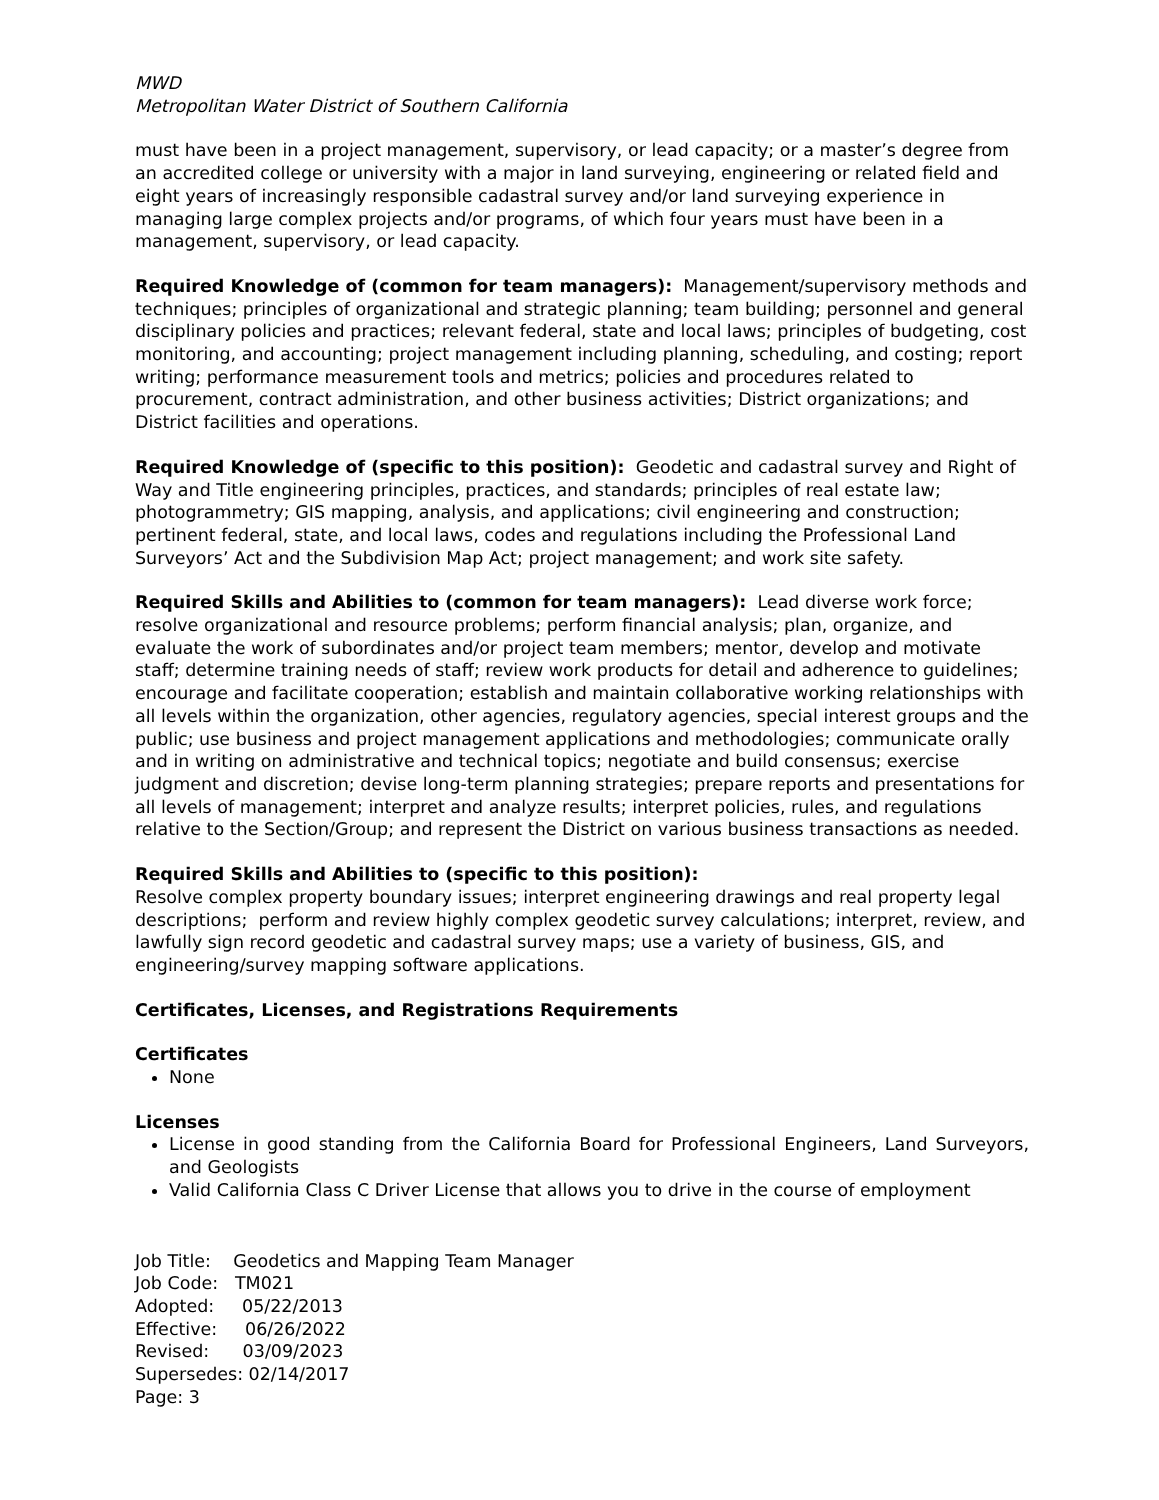MWD
Metropolitan Water District of Southern California
must have been in a project management, supervisory, or lead capacity; or a master’s degree from an accredited college or university with a major in land surveying, engineering or related field and eight years of increasingly responsible cadastral survey and/or land surveying experience in managing large complex projects and/or programs, of which four years must have been in a management, supervisory, or lead capacity.
Required Knowledge of (common for team managers): Management/supervisory methods and techniques; principles of organizational and strategic planning; team building; personnel and general disciplinary policies and practices; relevant federal, state and local laws; principles of budgeting, cost monitoring, and accounting; project management including planning, scheduling, and costing; report writing; performance measurement tools and metrics; policies and procedures related to procurement, contract administration, and other business activities; District organizations; and District facilities and operations.
Required Knowledge of (specific to this position): Geodetic and cadastral survey and Right of Way and Title engineering principles, practices, and standards; principles of real estate law; photogrammetry; GIS mapping, analysis, and applications; civil engineering and construction; pertinent federal, state, and local laws, codes and regulations including the Professional Land Surveyors’ Act and the Subdivision Map Act; project management; and work site safety.
Required Skills and Abilities to (common for team managers): Lead diverse work force; resolve organizational and resource problems; perform financial analysis; plan, organize, and evaluate the work of subordinates and/or project team members; mentor, develop and motivate staff; determine training needs of staff; review work products for detail and adherence to guidelines; encourage and facilitate cooperation; establish and maintain collaborative working relationships with all levels within the organization, other agencies, regulatory agencies, special interest groups and the public; use business and project management applications and methodologies; communicate orally and in writing on administrative and technical topics; negotiate and build consensus; exercise judgment and discretion; devise long-term planning strategies; prepare reports and presentations for all levels of management; interpret and analyze results; interpret policies, rules, and regulations relative to the Section/Group; and represent the District on various business transactions as needed.
Required Skills and Abilities to (specific to this position):
Resolve complex property boundary issues; interpret engineering drawings and real property legal descriptions; perform and review highly complex geodetic survey calculations; interpret, review, and lawfully sign record geodetic and cadastral survey maps; use a variety of business, GIS, and engineering/survey mapping software applications.
Certificates, Licenses, and Registrations Requirements
Certificates
None
Licenses
License in good standing from the California Board for Professional Engineers, Land Surveyors, and Geologists
Valid California Class C Driver License that allows you to drive in the course of employment
Job Title: Geodetics and Mapping Team Manager
Job Code: TM021
Adopted: 05/22/2013
Effective: 06/26/2022
Revised: 03/09/2023
Supersedes: 02/14/2017
Page: 3